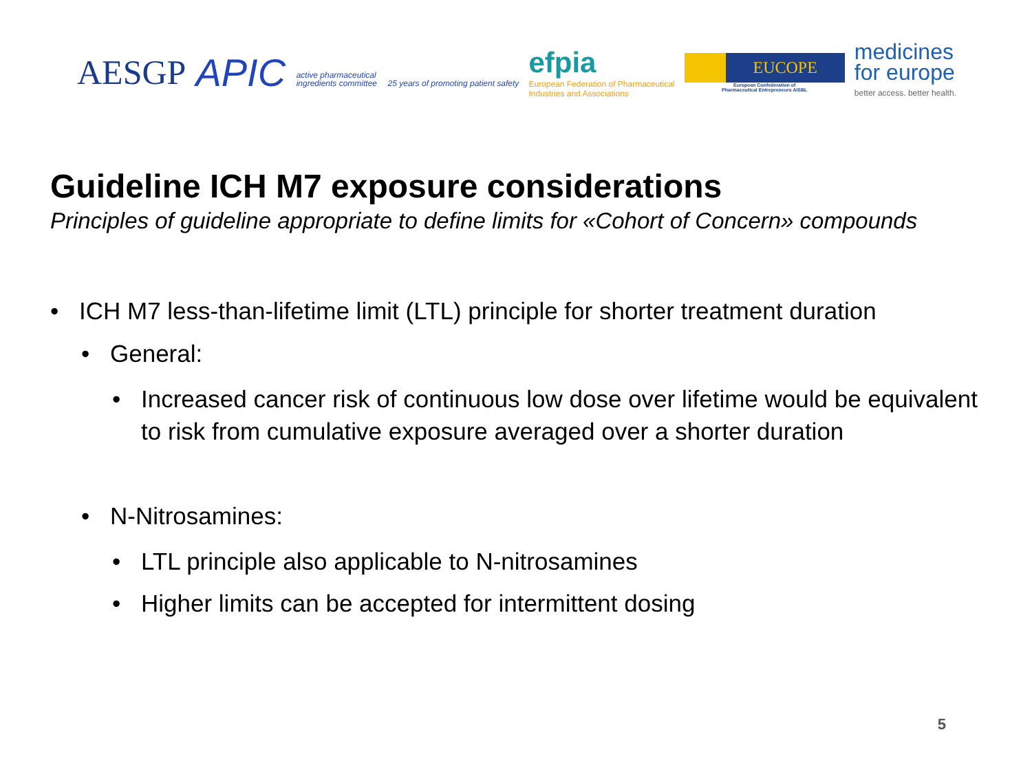AESGP
APIC active pharmaceutical
ingredients committee 25 years of promoting patient safety
efpia
European Federation of Pharmaceutical
Industries and Associations
EUCOPE
European Confederation of
Pharmaceutical Entrepreneurs AISBL
medicines
for europe
better access. better health.
Guideline ICH M7 exposure considerations
Principles of guideline appropriate to define limits for «Cohort of Concern» compounds
• ICH M7 less-than-lifetime limit (LTL) principle for shorter treatment duration
• General:
• Increased cancer risk of continuous low dose over lifetime would be equivalent to risk from cumulative exposure averaged over a shorter duration
• N-Nitrosamines:
• LTL principle also applicable to N-nitrosamines
• Higher limits can be accepted for intermittent dosing
5